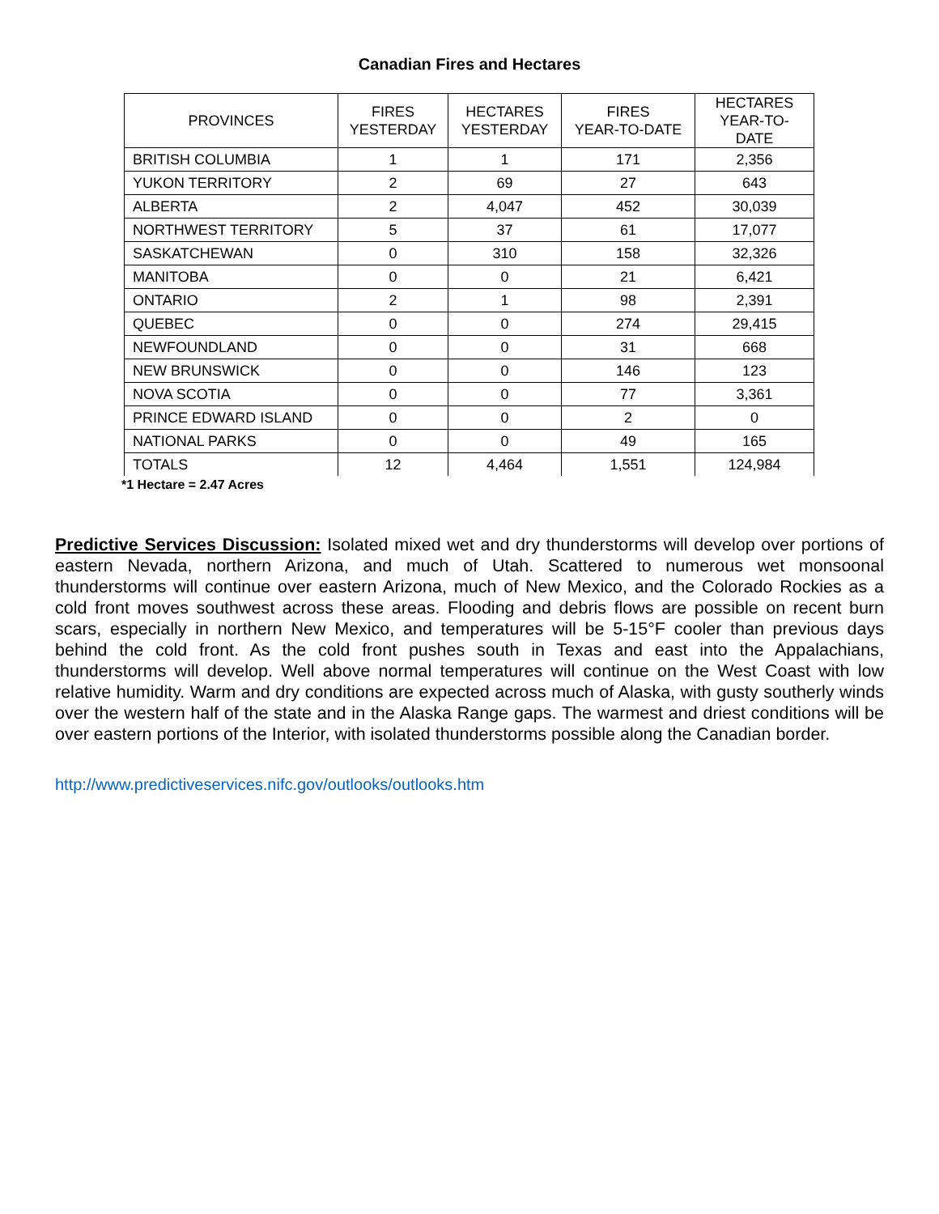Canadian Fires and Hectares
| PROVINCES | FIRES YESTERDAY | HECTARES YESTERDAY | FIRES YEAR-TO-DATE | HECTARES YEAR-TO- DATE |
| --- | --- | --- | --- | --- |
| BRITISH COLUMBIA | 1 | 1 | 171 | 2,356 |
| YUKON TERRITORY | 2 | 69 | 27 | 643 |
| ALBERTA | 2 | 4,047 | 452 | 30,039 |
| NORTHWEST TERRITORY | 5 | 37 | 61 | 17,077 |
| SASKATCHEWAN | 0 | 310 | 158 | 32,326 |
| MANITOBA | 0 | 0 | 21 | 6,421 |
| ONTARIO | 2 | 1 | 98 | 2,391 |
| QUEBEC | 0 | 0 | 274 | 29,415 |
| NEWFOUNDLAND | 0 | 0 | 31 | 668 |
| NEW BRUNSWICK | 0 | 0 | 146 | 123 |
| NOVA SCOTIA | 0 | 0 | 77 | 3,361 |
| PRINCE EDWARD ISLAND | 0 | 0 | 2 | 0 |
| NATIONAL PARKS | 0 | 0 | 49 | 165 |
| TOTALS | 12 | 4,464 | 1,551 | 124,984 |
*1 Hectare = 2.47 Acres
Predictive Services Discussion: Isolated mixed wet and dry thunderstorms will develop over portions of eastern Nevada, northern Arizona, and much of Utah. Scattered to numerous wet monsoonal thunderstorms will continue over eastern Arizona, much of New Mexico, and the Colorado Rockies as a cold front moves southwest across these areas. Flooding and debris flows are possible on recent burn scars, especially in northern New Mexico, and temperatures will be 5-15°F cooler than previous days behind the cold front. As the cold front pushes south in Texas and east into the Appalachians, thunderstorms will develop. Well above normal temperatures will continue on the West Coast with low relative humidity. Warm and dry conditions are expected across much of Alaska, with gusty southerly winds over the western half of the state and in the Alaska Range gaps. The warmest and driest conditions will be over eastern portions of the Interior, with isolated thunderstorms possible along the Canadian border.
http://www.predictiveservices.nifc.gov/outlooks/outlooks.htm